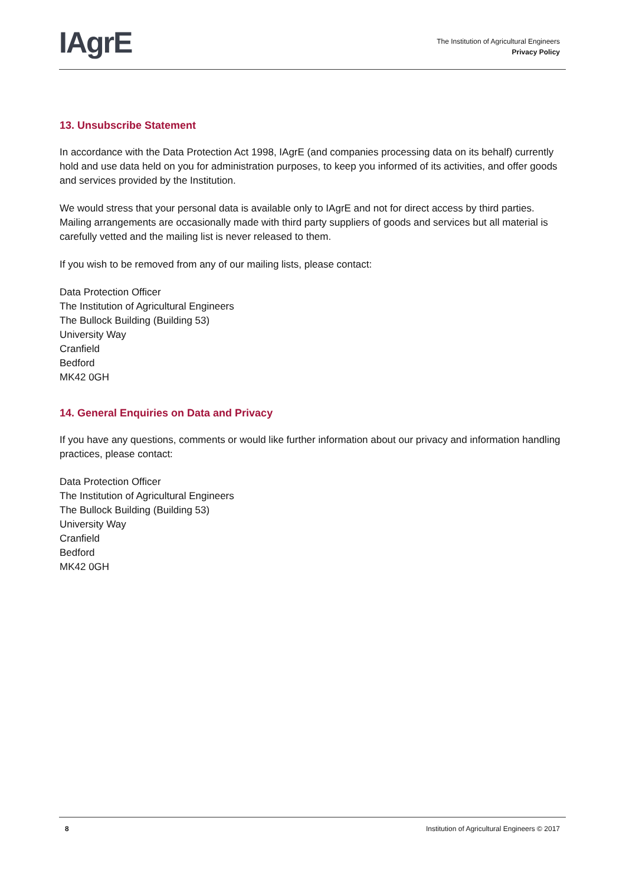IAgrE
The Institution of Agricultural Engineers
Privacy Policy
13. Unsubscribe Statement
In accordance with the Data Protection Act 1998, IAgrE (and companies processing data on its behalf) currently hold and use data held on you for administration purposes, to keep you informed of its activities, and offer goods and services provided by the Institution.
We would stress that your personal data is available only to IAgrE and not for direct access by third parties. Mailing arrangements are occasionally made with third party suppliers of goods and services but all material is carefully vetted and the mailing list is never released to them.
If you wish to be removed from any of our mailing lists, please contact:
Data Protection Officer
The Institution of Agricultural Engineers
The Bullock Building (Building 53)
University Way
Cranfield
Bedford
MK42 0GH
14. General Enquiries on Data and Privacy
If you have any questions, comments or would like further information about our privacy and information handling practices, please contact:
Data Protection Officer
The Institution of Agricultural Engineers
The Bullock Building (Building 53)
University Way
Cranfield
Bedford
MK42 0GH
8 Institution of Agricultural Engineers © 2017